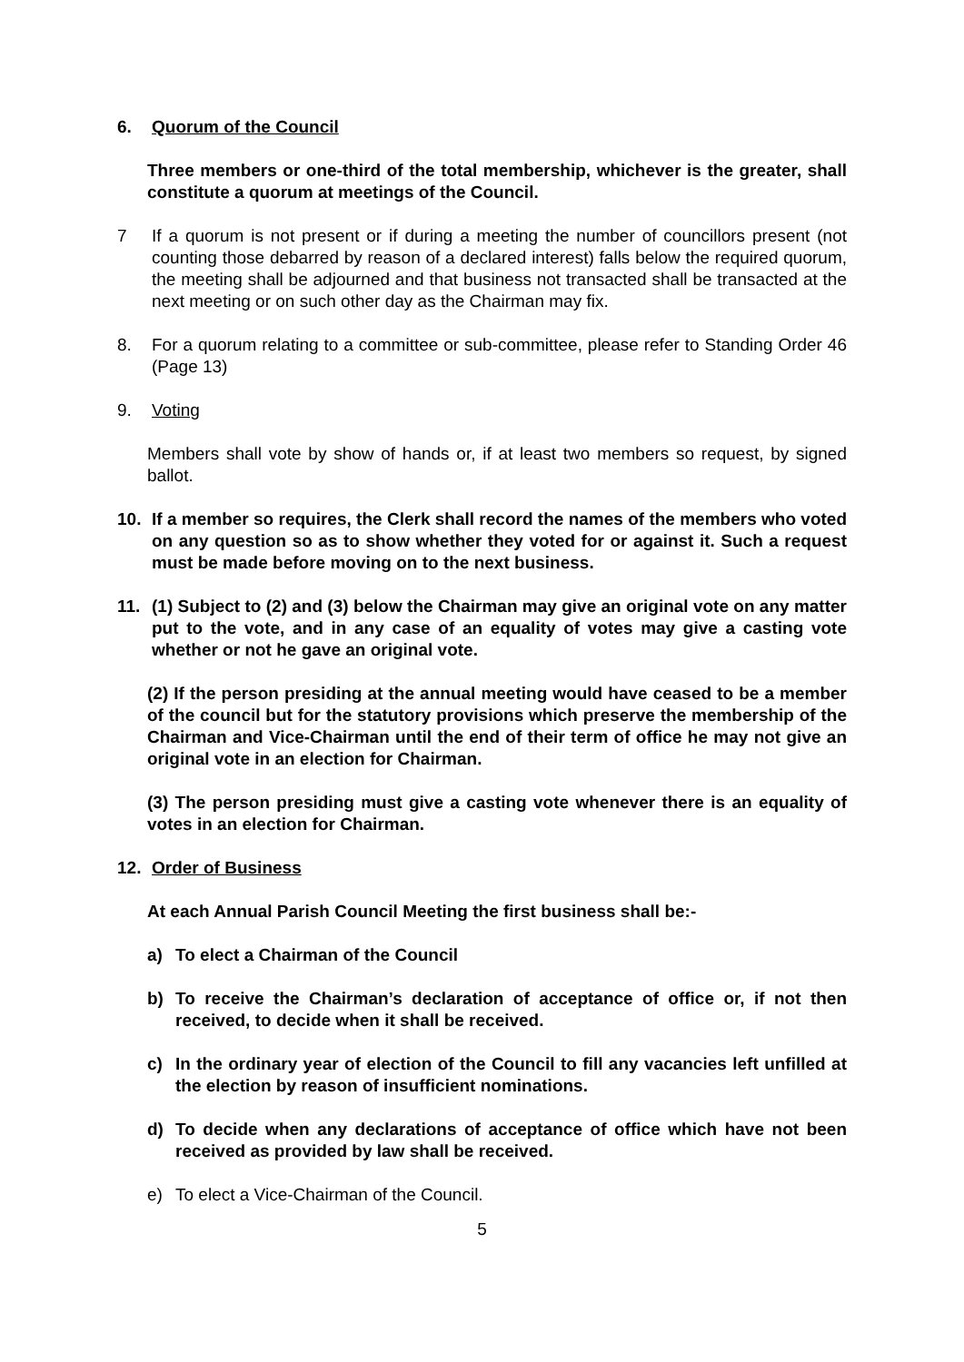6. Quorum of the Council
Three members or one-third of the total membership, whichever is the greater, shall constitute a quorum at meetings of the Council.
7 If a quorum is not present or if during a meeting the number of councillors present (not counting those debarred by reason of a declared interest) falls below the required quorum, the meeting shall be adjourned and that business not transacted shall be transacted at the next meeting or on such other day as the Chairman may fix.
8. For a quorum relating to a committee or sub-committee, please refer to Standing Order 46 (Page 13)
9. Voting
Members shall vote by show of hands or, if at least two members so request, by signed ballot.
10. If a member so requires, the Clerk shall record the names of the members who voted on any question so as to show whether they voted for or against it. Such a request must be made before moving on to the next business.
11. (1) Subject to (2) and (3) below the Chairman may give an original vote on any matter put to the vote, and in any case of an equality of votes may give a casting vote whether or not he gave an original vote.
(2) If the person presiding at the annual meeting would have ceased to be a member of the council but for the statutory provisions which preserve the membership of the Chairman and Vice-Chairman until the end of their term of office he may not give an original vote in an election for Chairman.
(3) The person presiding must give a casting vote whenever there is an equality of votes in an election for Chairman.
12. Order of Business
At each Annual Parish Council Meeting the first business shall be:-
a) To elect a Chairman of the Council
b) To receive the Chairman’s declaration of acceptance of office or, if not then received, to decide when it shall be received.
c) In the ordinary year of election of the Council to fill any vacancies left unfilled at the election by reason of insufficient nominations.
d) To decide when any declarations of acceptance of office which have not been received as provided by law shall be received.
e) To elect a Vice-Chairman of the Council.
5